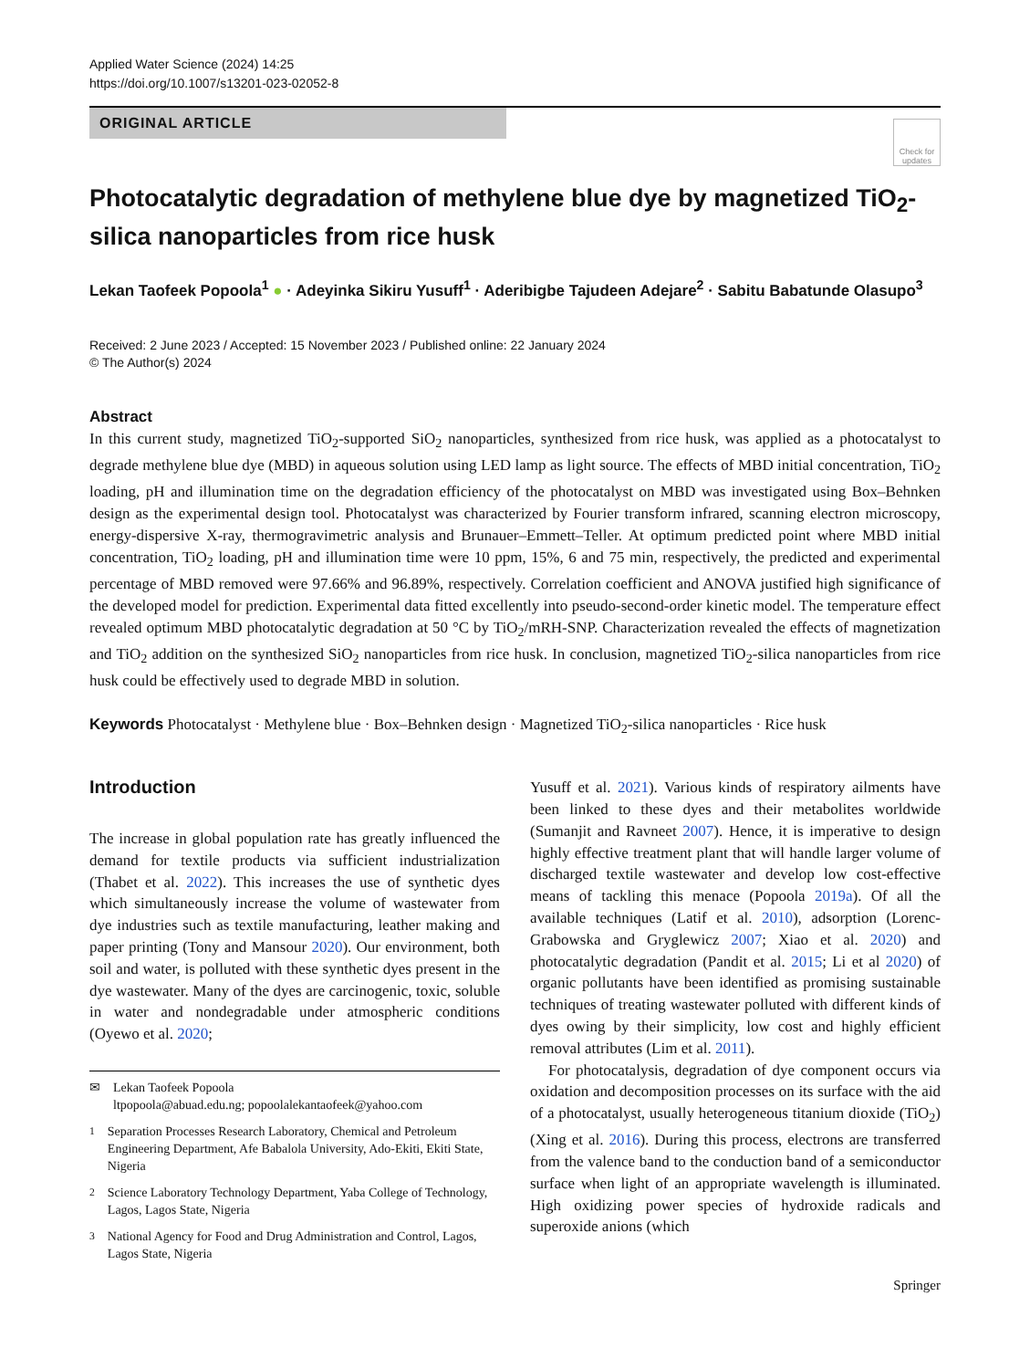Applied Water Science (2024) 14:25
https://doi.org/10.1007/s13201-023-02052-8
ORIGINAL ARTICLE
Check for updates
Photocatalytic degradation of methylene blue dye by magnetized TiO<sub>2</sub>-silica nanoparticles from rice husk
Lekan Taofeek Popoola<sup>1</sup> ● · Adeyinka Sikiru Yusuff<sup>1</sup> · Aderibigbe Tajudeen Adejare<sup>2</sup> · Sabitu Babatunde Olasupo<sup>3</sup>
Received: 2 June 2023 / Accepted: 15 November 2023 / Published online: 22 January 2024
© The Author(s) 2024
Abstract
In this current study, magnetized TiO<sub>2</sub>-supported SiO<sub>2</sub> nanoparticles, synthesized from rice husk, was applied as a photocatalyst to degrade methylene blue dye (MBD) in aqueous solution using LED lamp as light source. The effects of MBD initial concentration, TiO<sub>2</sub> loading, pH and illumination time on the degradation efficiency of the photocatalyst on MBD was investigated using Box–Behnken design as the experimental design tool. Photocatalyst was characterized by Fourier transform infrared, scanning electron microscopy, energy-dispersive X-ray, thermogravimetric analysis and Brunauer–Emmett–Teller. At optimum predicted point where MBD initial concentration, TiO<sub>2</sub> loading, pH and illumination time were 10 ppm, 15%, 6 and 75 min, respectively, the predicted and experimental percentage of MBD removed were 97.66% and 96.89%, respectively. Correlation coefficient and ANOVA justified high significance of the developed model for prediction. Experimental data fitted excellently into pseudo-second-order kinetic model. The temperature effect revealed optimum MBD photocatalytic degradation at 50 °C by TiO<sub>2</sub>/mRH-SNP. Characterization revealed the effects of magnetization and TiO<sub>2</sub> addition on the synthesized SiO<sub>2</sub> nanoparticles from rice husk. In conclusion, magnetized TiO<sub>2</sub>-silica nanoparticles from rice husk could be effectively used to degrade MBD in solution.
Keywords Photocatalyst · Methylene blue · Box–Behnken design · Magnetized TiO<sub>2</sub>-silica nanoparticles · Rice husk
Introduction
The increase in global population rate has greatly influenced the demand for textile products via sufficient industrialization (Thabet et al. 2022). This increases the use of synthetic dyes which simultaneously increase the volume of wastewater from dye industries such as textile manufacturing, leather making and paper printing (Tony and Mansour 2020). Our environment, both soil and water, is polluted with these synthetic dyes present in the dye wastewater. Many of the dyes are carcinogenic, toxic, soluble in water and nondegradable under atmospheric conditions (Oyewo et al. 2020;
✉ Lekan Taofeek Popoola
ltpopoola@abuad.edu.ng; popoolalekantaofeek@yahoo.com
<sup>1</sup> Separation Processes Research Laboratory, Chemical and Petroleum Engineering Department, Afe Babalola University, Ado-Ekiti, Ekiti State, Nigeria
<sup>2</sup> Science Laboratory Technology Department, Yaba College of Technology, Lagos, Lagos State, Nigeria
<sup>3</sup> National Agency for Food and Drug Administration and Control, Lagos, Lagos State, Nigeria
Yusuff et al. 2021). Various kinds of respiratory ailments have been linked to these dyes and their metabolites worldwide (Sumanjit and Ravneet 2007). Hence, it is imperative to design highly effective treatment plant that will handle larger volume of discharged textile wastewater and develop low cost-effective means of tackling this menace (Popoola 2019a). Of all the available techniques (Latif et al. 2010), adsorption (Lorenc-Grabowska and Gryglewicz 2007; Xiao et al. 2020) and photocatalytic degradation (Pandit et al. 2015; Li et al 2020) of organic pollutants have been identified as promising sustainable techniques of treating wastewater polluted with different kinds of dyes owing by their simplicity, low cost and highly efficient removal attributes (Lim et al. 2011).
For photocatalysis, degradation of dye component occurs via oxidation and decomposition processes on its surface with the aid of a photocatalyst, usually heterogeneous titanium dioxide (TiO<sub>2</sub>) (Xing et al. 2016). During this process, electrons are transferred from the valence band to the conduction band of a semiconductor surface when light of an appropriate wavelength is illuminated. High oxidizing power species of hydroxide radicals and superoxide anions (which
Springer